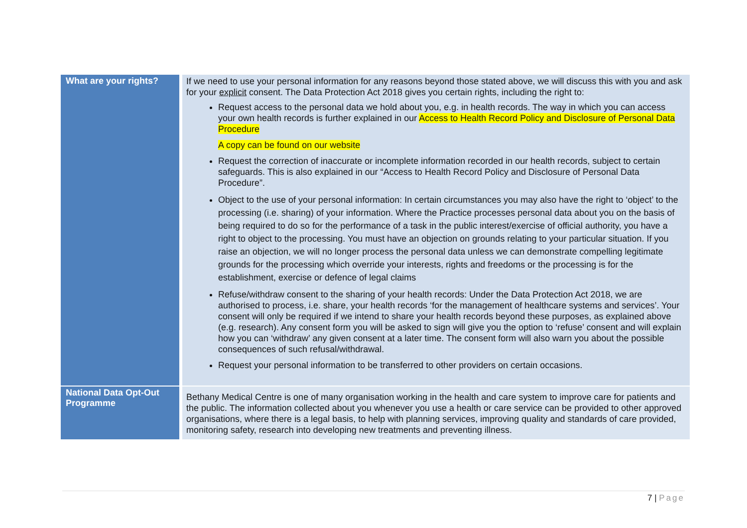| What are your rights? | If we need to use your personal information for any reasons beyond those stated above, we will discuss this with you and ask for your explicit consent. The Data Protection Act 2018 gives you certain rights, including the right to: Request access to the personal data we hold about you, e.g. in health records. The way in which you can access your own health records is further explained in our Access to Health Record Policy and Disclosure of Personal Data Procedure A copy can be found on our website Request the correction of inaccurate or incomplete information recorded in our health records, subject to certain safeguards. This is also explained in our “Access to Health Record Policy and Disclosure of Personal Data Procedure”. Object to the use of your personal information: In certain circumstances you may also have the right to ‘object’ to the processing (i.e. sharing) of your information. Where the Practice processes personal data about you on the basis of being required to do so for the performance of a task in the public interest/exercise of official authority, you have a right to object to the processing. You must have an objection on grounds relating to your particular situation. If you raise an objection, we will no longer process the personal data unless we can demonstrate compelling legitimate grounds for the processing which override your interests, rights and freedoms or the processing is for the establishment, exercise or defence of legal claims Refuse/withdraw consent to the sharing of your health records: Under the Data Protection Act 2018, we are authorised to process, i.e. share, your health records ‘for the management of healthcare systems and services’. Your consent will only be required if we intend to share your health records beyond these purposes, as explained above (e.g. research). Any consent form you will be asked to sign will give you the option to ‘refuse’ consent and will explain how you can ‘withdraw’ any given consent at a later time. The consent form will also warn you about the possible consequences of such refusal/withdrawal. Request your personal information to be transferred to other providers on certain occasions. |
| National Data Opt-Out Programme | Bethany Medical Centre is one of many organisation working in the health and care system to improve care for patients and the public. The information collected about you whenever you use a health or care service can be provided to other approved organisations, where there is a legal basis, to help with planning services, improving quality and standards of care provided, monitoring safety, research into developing new treatments and preventing illness. |
7 | Page